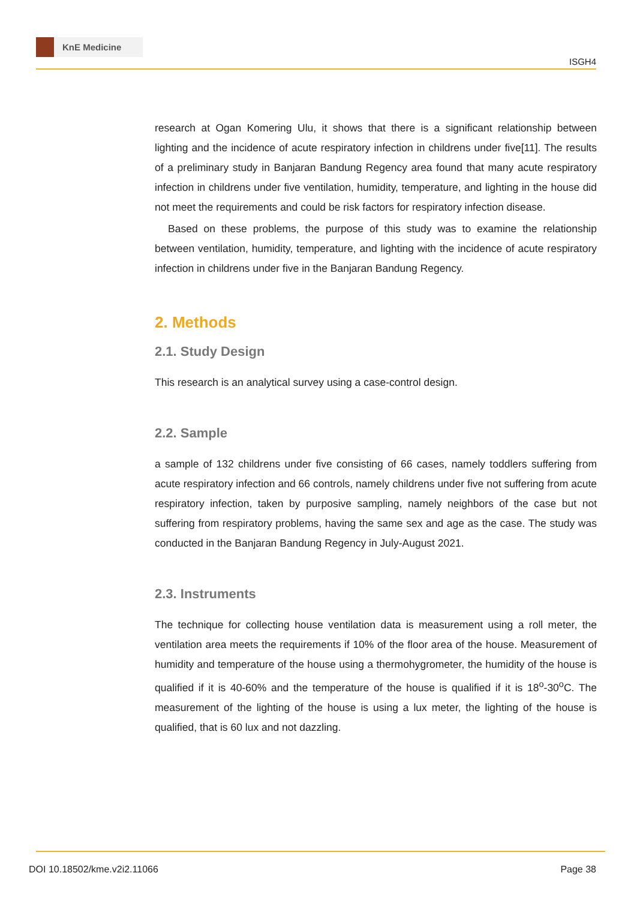KnE Medicine
ISGH4
research at Ogan Komering Ulu, it shows that there is a significant relationship between lighting and the incidence of acute respiratory infection in childrens under five[11]. The results of a preliminary study in Banjaran Bandung Regency area found that many acute respiratory infection in childrens under five ventilation, humidity, temperature, and lighting in the house did not meet the requirements and could be risk factors for respiratory infection disease.
Based on these problems, the purpose of this study was to examine the relationship between ventilation, humidity, temperature, and lighting with the incidence of acute respiratory infection in childrens under five in the Banjaran Bandung Regency.
2. Methods
2.1. Study Design
This research is an analytical survey using a case-control design.
2.2. Sample
a sample of 132 childrens under five consisting of 66 cases, namely toddlers suffering from acute respiratory infection and 66 controls, namely childrens under five not suffering from acute respiratory infection, taken by purposive sampling, namely neighbors of the case but not suffering from respiratory problems, having the same sex and age as the case. The study was conducted in the Banjaran Bandung Regency in July-August 2021.
2.3. Instruments
The technique for collecting house ventilation data is measurement using a roll meter, the ventilation area meets the requirements if 10% of the floor area of the house. Measurement of humidity and temperature of the house using a thermohygrometer, the humidity of the house is qualified if it is 40-60% and the temperature of the house is qualified if it is 18<sup>o</sup>-30<sup>o</sup>C. The measurement of the lighting of the house is using a lux meter, the lighting of the house is qualified, that is 60 lux and not dazzling.
DOI 10.18502/kme.v2i2.11066 Page 38